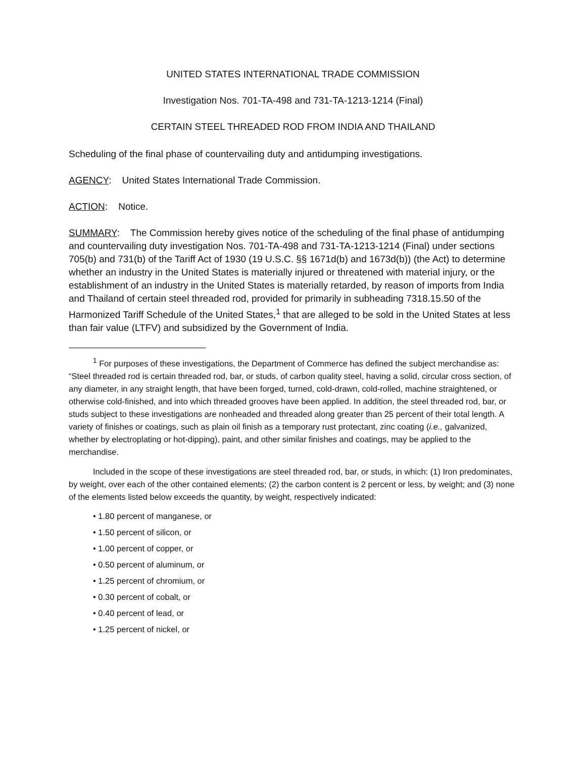UNITED STATES INTERNATIONAL TRADE COMMISSION
Investigation Nos. 701-TA-498 and 731-TA-1213-1214 (Final)
CERTAIN STEEL THREADED ROD FROM INDIA AND THAILAND
Scheduling of the final phase of countervailing duty and antidumping investigations.
AGENCY: United States International Trade Commission.
ACTION: Notice.
SUMMARY: The Commission hereby gives notice of the scheduling of the final phase of antidumping and countervailing duty investigation Nos. 701-TA-498 and 731-TA-1213-1214 (Final) under sections 705(b) and 731(b) of the Tariff Act of 1930 (19 U.S.C. §§ 1671d(b) and 1673d(b)) (the Act) to determine whether an industry in the United States is materially injured or threatened with material injury, or the establishment of an industry in the United States is materially retarded, by reason of imports from India and Thailand of certain steel threaded rod, provided for primarily in subheading 7318.15.50 of the Harmonized Tariff Schedule of the United States,<sup>1</sup> that are alleged to be sold in the United States at less than fair value (LTFV) and subsidized by the Government of India.
<sup>1</sup> For purposes of these investigations, the Department of Commerce has defined the subject merchandise as: “Steel threaded rod is certain threaded rod, bar, or studs, of carbon quality steel, having a solid, circular cross section, of any diameter, in any straight length, that have been forged, turned, cold-drawn, cold-rolled, machine straightened, or otherwise cold-finished, and into which threaded grooves have been applied. In addition, the steel threaded rod, bar, or studs subject to these investigations are nonheaded and threaded along greater than 25 percent of their total length. A variety of finishes or coatings, such as plain oil finish as a temporary rust protectant, zinc coating (i.e., galvanized, whether by electroplating or hot-dipping), paint, and other similar finishes and coatings, may be applied to the merchandise.
Included in the scope of these investigations are steel threaded rod, bar, or studs, in which: (1) Iron predominates, by weight, over each of the other contained elements; (2) the carbon content is 2 percent or less, by weight; and (3) none of the elements listed below exceeds the quantity, by weight, respectively indicated:
• 1.80 percent of manganese, or
• 1.50 percent of silicon, or
• 1.00 percent of copper, or
• 0.50 percent of aluminum, or
• 1.25 percent of chromium, or
• 0.30 percent of cobalt, or
• 0.40 percent of lead, or
• 1.25 percent of nickel, or